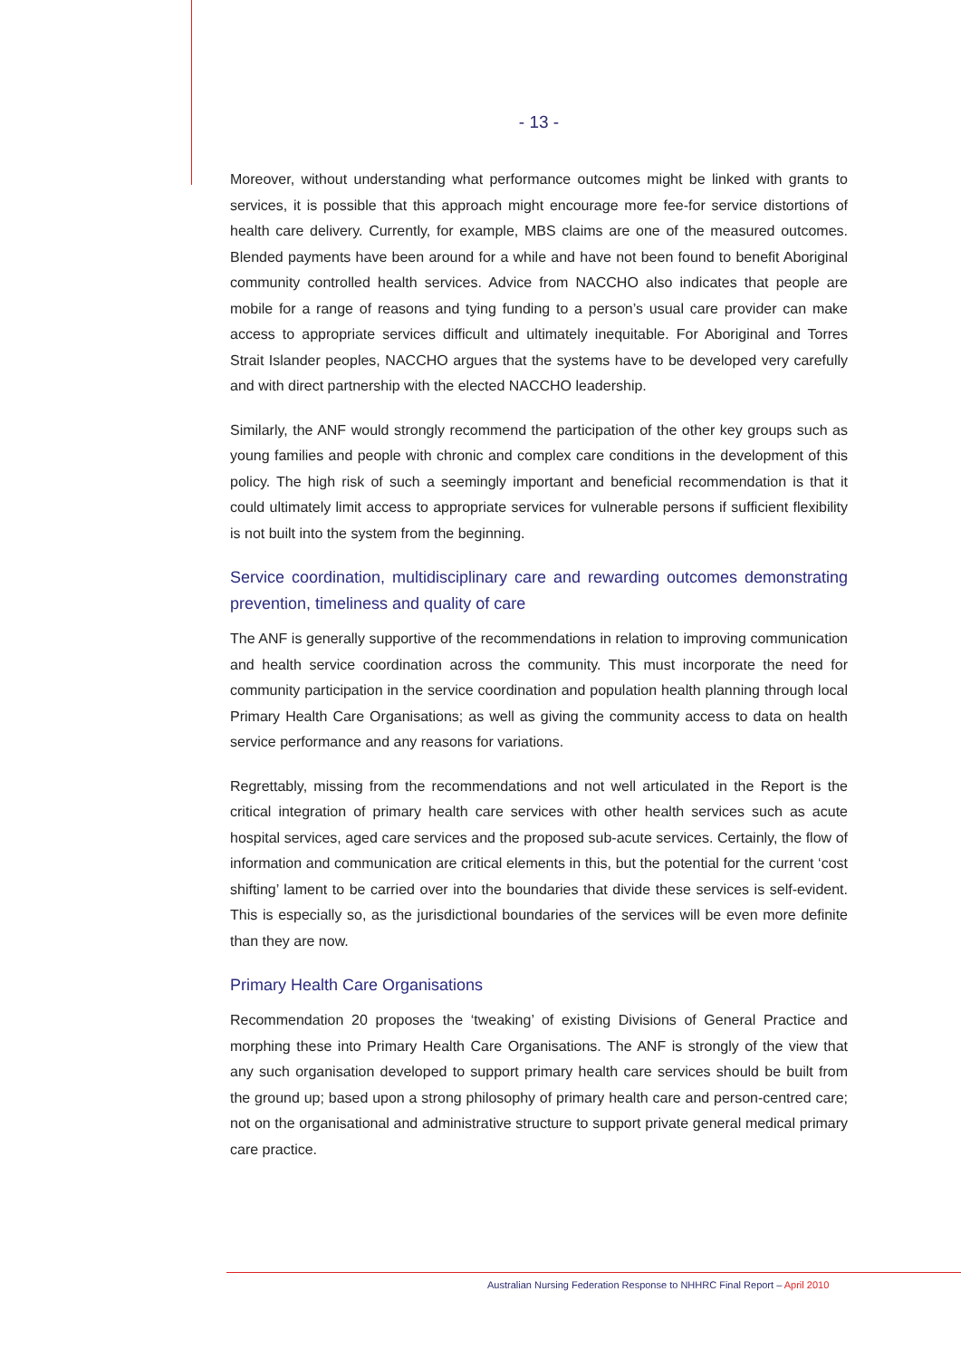- 13 -
Moreover, without understanding what performance outcomes might be linked with grants to services, it is possible that this approach might encourage more fee-for service distortions of health care delivery. Currently, for example, MBS claims are one of the measured outcomes. Blended payments have been around for a while and have not been found to benefit Aboriginal community controlled health services. Advice from NACCHO also indicates that people are mobile for a range of reasons and tying funding to a person’s usual care provider can make access to appropriate services difficult and ultimately inequitable. For Aboriginal and Torres Strait Islander peoples, NACCHO argues that the systems have to be developed very carefully and with direct partnership with the elected NACCHO leadership.
Similarly, the ANF would strongly recommend the participation of the other key groups such as young families and people with chronic and complex care conditions in the development of this policy. The high risk of such a seemingly important and beneficial recommendation is that it could ultimately limit access to appropriate services for vulnerable persons if sufficient flexibility is not built into the system from the beginning.
Service coordination, multidisciplinary care and rewarding outcomes demonstrating prevention, timeliness and quality of care
The ANF is generally supportive of the recommendations in relation to improving communication and health service coordination across the community. This must incorporate the need for community participation in the service coordination and population health planning through local Primary Health Care Organisations; as well as giving the community access to data on health service performance and any reasons for variations.
Regrettably, missing from the recommendations and not well articulated in the Report is the critical integration of primary health care services with other health services such as acute hospital services, aged care services and the proposed sub-acute services. Certainly, the flow of information and communication are critical elements in this, but the potential for the current ‘cost shifting’ lament to be carried over into the boundaries that divide these services is self-evident. This is especially so, as the jurisdictional boundaries of the services will be even more definite than they are now.
Primary Health Care Organisations
Recommendation 20 proposes the ‘tweaking’ of existing Divisions of General Practice and morphing these into Primary Health Care Organisations. The ANF is strongly of the view that any such organisation developed to support primary health care services should be built from the ground up; based upon a strong philosophy of primary health care and person-centred care; not on the organisational and administrative structure to support private general medical primary care practice.
Australian Nursing Federation Response to NHHRC Final Report – April 2010